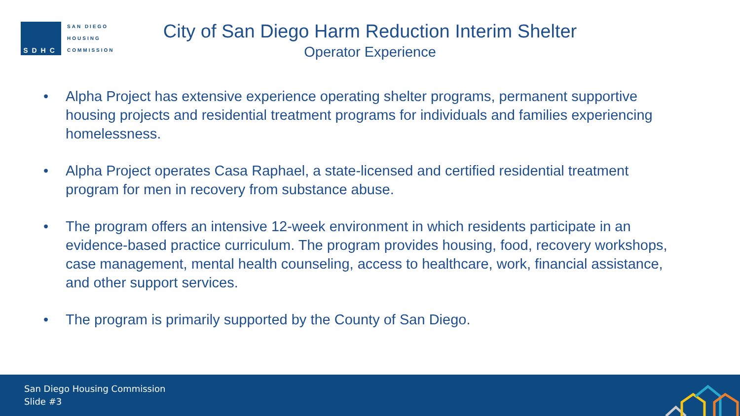SDHC
SAN DIEGO
HOUSING
COMMISSION
City of San Diego Harm Reduction Interim Shelter
Operator Experience
• Alpha Project has extensive experience operating shelter programs, permanent supportive housing projects and residential treatment programs for individuals and families experiencing homelessness.
• Alpha Project operates Casa Raphael, a state-licensed and certified residential treatment program for men in recovery from substance abuse.
• The program offers an intensive 12-week environment in which residents participate in an evidence-based practice curriculum. The program provides housing, food, recovery workshops, case management, mental health counseling, access to healthcare, work, financial assistance, and other support services.
• The program is primarily supported by the County of San Diego.
San Diego Housing Commission
Slide #3